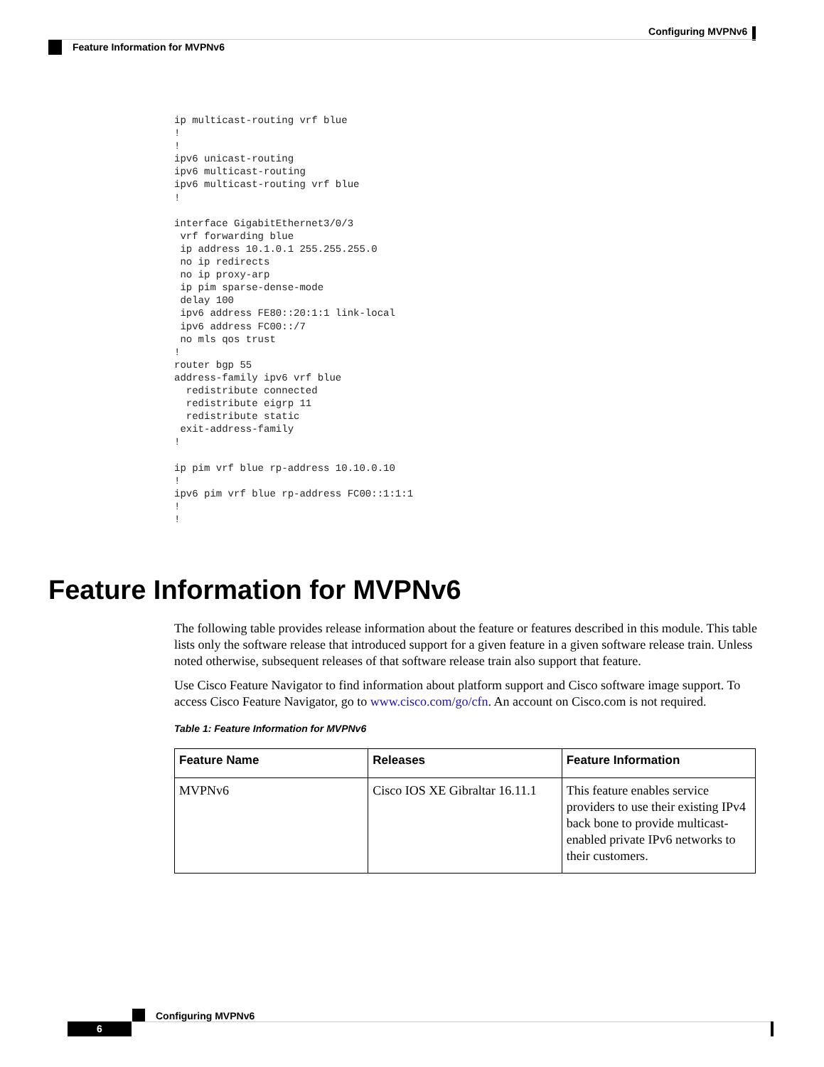Configuring MVPNv6
Feature Information for MVPNv6
ip multicast-routing vrf blue
!
!
ipv6 unicast-routing
ipv6 multicast-routing
ipv6 multicast-routing vrf blue
!

interface GigabitEthernet3/0/3
 vrf forwarding blue
 ip address 10.1.0.1 255.255.255.0
 no ip redirects
 no ip proxy-arp
 ip pim sparse-dense-mode
 delay 100
 ipv6 address FE80::20:1:1 link-local
 ipv6 address FC00::/7
 no mls qos trust
!
router bgp 55
address-family ipv6 vrf blue
  redistribute connected
  redistribute eigrp 11
  redistribute static
 exit-address-family
!

ip pim vrf blue rp-address 10.10.0.10
!
ipv6 pim vrf blue rp-address FC00::1:1:1
!
!
Feature Information for MVPNv6
The following table provides release information about the feature or features described in this module. This table lists only the software release that introduced support for a given feature in a given software release train. Unless noted otherwise, subsequent releases of that software release train also support that feature.
Use Cisco Feature Navigator to find information about platform support and Cisco software image support. To access Cisco Feature Navigator, go to www.cisco.com/go/cfn. An account on Cisco.com is not required.
Table 1: Feature Information for MVPNv6
| Feature Name | Releases | Feature Information |
| --- | --- | --- |
| MVPNv6 | Cisco IOS XE Gibraltar 16.11.1 | This feature enables service providers to use their existing IPv4 back bone to provide multicast-enabled private IPv6 networks to their customers. |
Configuring MVPNv6
6